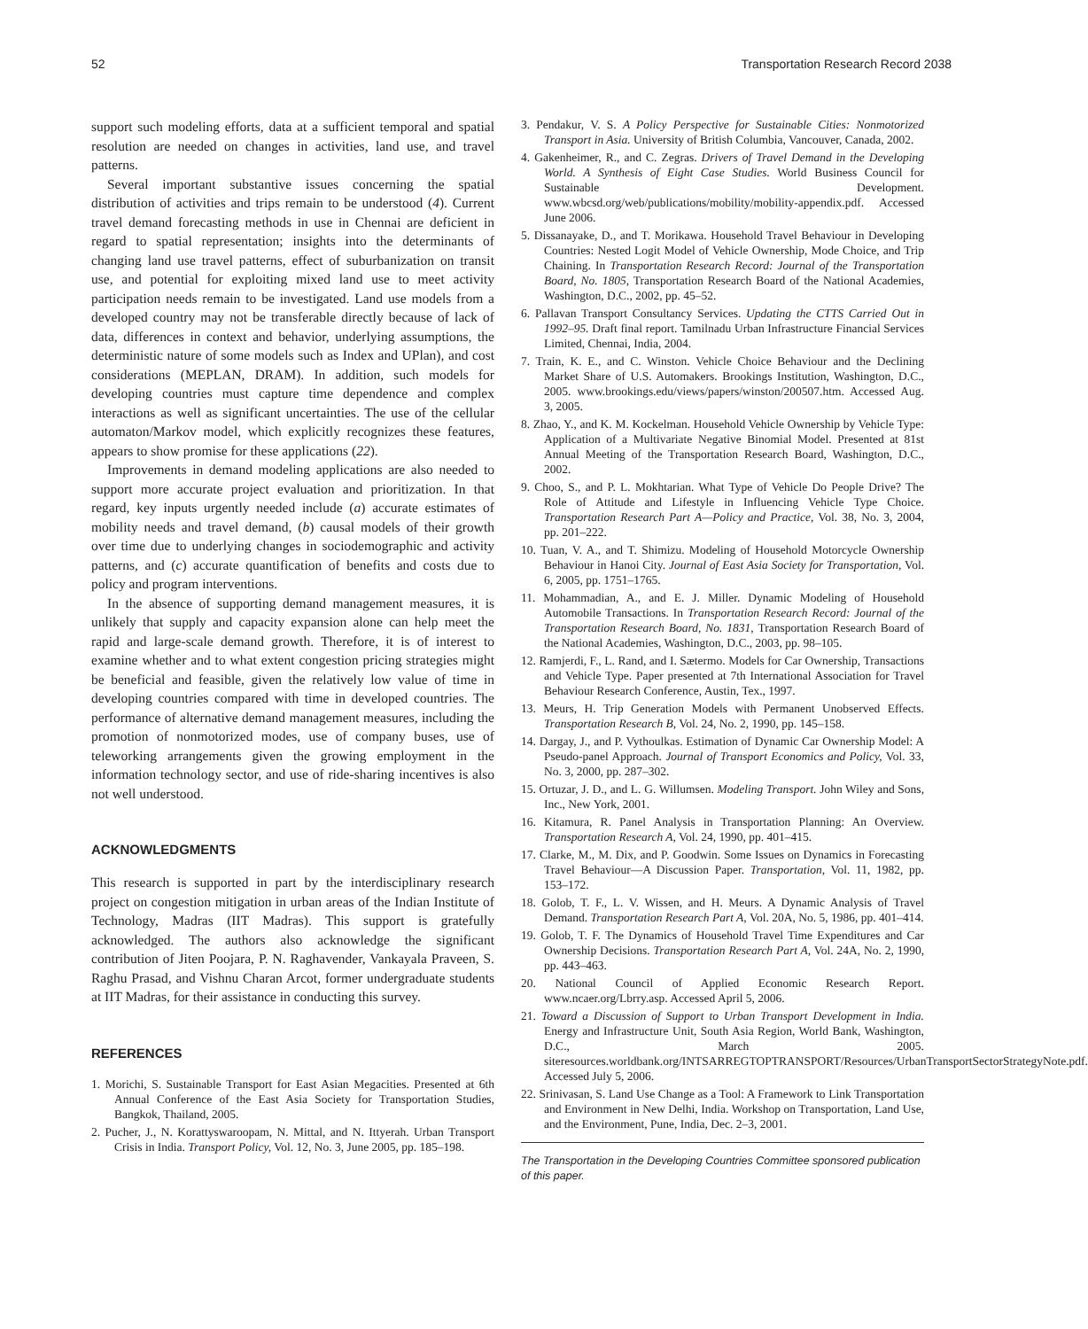52 Transportation Research Record 2038
support such modeling efforts, data at a sufficient temporal and spatial resolution are needed on changes in activities, land use, and travel patterns.
Several important substantive issues concerning the spatial distribution of activities and trips remain to be understood (4). Current travel demand forecasting methods in use in Chennai are deficient in regard to spatial representation; insights into the determinants of changing land use travel patterns, effect of suburbanization on transit use, and potential for exploiting mixed land use to meet activity participation needs remain to be investigated. Land use models from a developed country may not be transferable directly because of lack of data, differences in context and behavior, underlying assumptions, the deterministic nature of some models such as Index and UPlan), and cost considerations (MEPLAN, DRAM). In addition, such models for developing countries must capture time dependence and complex interactions as well as significant uncertainties. The use of the cellular automaton/Markov model, which explicitly recognizes these features, appears to show promise for these applications (22).
Improvements in demand modeling applications are also needed to support more accurate project evaluation and prioritization. In that regard, key inputs urgently needed include (a) accurate estimates of mobility needs and travel demand, (b) causal models of their growth over time due to underlying changes in sociodemographic and activity patterns, and (c) accurate quantification of benefits and costs due to policy and program interventions.
In the absence of supporting demand management measures, it is unlikely that supply and capacity expansion alone can help meet the rapid and large-scale demand growth. Therefore, it is of interest to examine whether and to what extent congestion pricing strategies might be beneficial and feasible, given the relatively low value of time in developing countries compared with time in developed countries. The performance of alternative demand management measures, including the promotion of nonmotorized modes, use of company buses, use of teleworking arrangements given the growing employment in the information technology sector, and use of ride-sharing incentives is also not well understood.
ACKNOWLEDGMENTS
This research is supported in part by the interdisciplinary research project on congestion mitigation in urban areas of the Indian Institute of Technology, Madras (IIT Madras). This support is gratefully acknowledged. The authors also acknowledge the significant contribution of Jiten Poojara, P. N. Raghavender, Vankayala Praveen, S. Raghu Prasad, and Vishnu Charan Arcot, former undergraduate students at IIT Madras, for their assistance in conducting this survey.
REFERENCES
1. Morichi, S. Sustainable Transport for East Asian Megacities. Presented at 6th Annual Conference of the East Asia Society for Transportation Studies, Bangkok, Thailand, 2005.
2. Pucher, J., N. Korattyswaroopam, N. Mittal, and N. Ittyerah. Urban Transport Crisis in India. Transport Policy, Vol. 12, No. 3, June 2005, pp. 185–198.
3. Pendakur, V. S. A Policy Perspective for Sustainable Cities: Nonmotorized Transport in Asia. University of British Columbia, Vancouver, Canada, 2002.
4. Gakenheimer, R., and C. Zegras. Drivers of Travel Demand in the Developing World. A Synthesis of Eight Case Studies. World Business Council for Sustainable Development. www.wbcsd.org/web/publications/mobility/mobility-appendix.pdf. Accessed June 2006.
5. Dissanayake, D., and T. Morikawa. Household Travel Behaviour in Developing Countries: Nested Logit Model of Vehicle Ownership, Mode Choice, and Trip Chaining. In Transportation Research Record: Journal of the Transportation Board, No. 1805, Transportation Research Board of the National Academies, Washington, D.C., 2002, pp. 45–52.
6. Pallavan Transport Consultancy Services. Updating the CTTS Carried Out in 1992–95. Draft final report. Tamilnadu Urban Infrastructure Financial Services Limited, Chennai, India, 2004.
7. Train, K. E., and C. Winston. Vehicle Choice Behaviour and the Declining Market Share of U.S. Automakers. Brookings Institution, Washington, D.C., 2005. www.brookings.edu/views/papers/winston/200507.htm. Accessed Aug. 3, 2005.
8. Zhao, Y., and K. M. Kockelman. Household Vehicle Ownership by Vehicle Type: Application of a Multivariate Negative Binomial Model. Presented at 81st Annual Meeting of the Transportation Research Board, Washington, D.C., 2002.
9. Choo, S., and P. L. Mokhtarian. What Type of Vehicle Do People Drive? The Role of Attitude and Lifestyle in Influencing Vehicle Type Choice. Transportation Research Part A—Policy and Practice, Vol. 38, No. 3, 2004, pp. 201–222.
10. Tuan, V. A., and T. Shimizu. Modeling of Household Motorcycle Ownership Behaviour in Hanoi City. Journal of East Asia Society for Transportation, Vol. 6, 2005, pp. 1751–1765.
11. Mohammadian, A., and E. J. Miller. Dynamic Modeling of Household Automobile Transactions. In Transportation Research Record: Journal of the Transportation Research Board, No. 1831, Transportation Research Board of the National Academies, Washington, D.C., 2003, pp. 98–105.
12. Ramjerdi, F., L. Rand, and I. Sætermo. Models for Car Ownership, Transactions and Vehicle Type. Paper presented at 7th International Association for Travel Behaviour Research Conference, Austin, Tex., 1997.
13. Meurs, H. Trip Generation Models with Permanent Unobserved Effects. Transportation Research B, Vol. 24, No. 2, 1990, pp. 145–158.
14. Dargay, J., and P. Vythoulkas. Estimation of Dynamic Car Ownership Model: A Pseudo-panel Approach. Journal of Transport Economics and Policy, Vol. 33, No. 3, 2000, pp. 287–302.
15. Ortuzar, J. D., and L. G. Willumsen. Modeling Transport. John Wiley and Sons, Inc., New York, 2001.
16. Kitamura, R. Panel Analysis in Transportation Planning: An Overview. Transportation Research A, Vol. 24, 1990, pp. 401–415.
17. Clarke, M., M. Dix, and P. Goodwin. Some Issues on Dynamics in Forecasting Travel Behaviour—A Discussion Paper. Transportation, Vol. 11, 1982, pp. 153–172.
18. Golob, T. F., L. V. Wissen, and H. Meurs. A Dynamic Analysis of Travel Demand. Transportation Research Part A, Vol. 20A, No. 5, 1986, pp. 401–414.
19. Golob, T. F. The Dynamics of Household Travel Time Expenditures and Car Ownership Decisions. Transportation Research Part A, Vol. 24A, No. 2, 1990, pp. 443–463.
20. National Council of Applied Economic Research Report. www.ncaer.org/Lbrry.asp. Accessed April 5, 2006.
21. Toward a Discussion of Support to Urban Transport Development in India. Energy and Infrastructure Unit, South Asia Region, World Bank, Washington, D.C., March 2005. siteresources.worldbank.org/INTSARREGTOPTRANSPORT/Resources/UrbanTransportSectorStrategyNote.pdf. Accessed July 5, 2006.
22. Srinivasan, S. Land Use Change as a Tool: A Framework to Link Transportation and Environment in New Delhi, India. Workshop on Transportation, Land Use, and the Environment, Pune, India, Dec. 2–3, 2001.
The Transportation in the Developing Countries Committee sponsored publication of this paper.